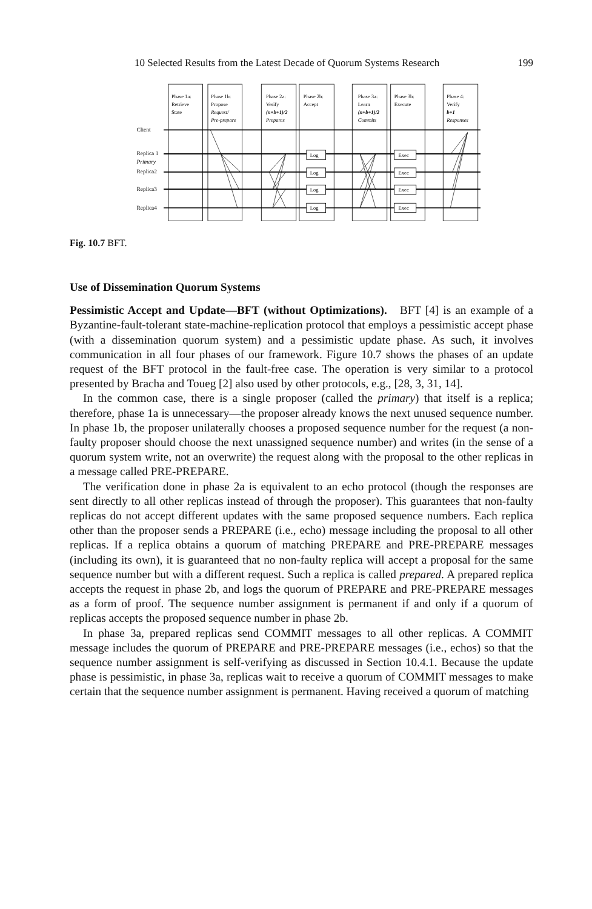10 Selected Results from the Latest Decade of Quorum Systems Research 199
Log
Log
Log
Log
Exec
Exec
Exec
Exec
Client
Replica 1
Primary
Replica2
Replica3
Replica4
Phase 1a:
Retrieve
State
Phase 1b:
Propose
Request/
Pre-prepare
Phase 2a:
Verify
(n+b+1)/2
Prepares
Phase 2b:
Accept
Phase 3a:
Learn
(n+b+1)/2
Commits
Phase 3b:
Execute
Phase 4:
Verify
b+1
Responses
Fig. 10.7 BFT.
Use of Dissemination Quorum Systems
Pessimistic Accept and Update—BFT (without Optimizations). BFT [4] is an example of a Byzantine-fault-tolerant state-machine-replication protocol that employs a pessimistic accept phase (with a dissemination quorum system) and a pessimistic update phase. As such, it involves communication in all four phases of our framework. Figure 10.7 shows the phases of an update request of the BFT protocol in the fault-free case. The operation is very similar to a protocol presented by Bracha and Toueg [2] also used by other protocols, e.g., [28, 3, 31, 14].
In the common case, there is a single proposer (called the primary) that itself is a replica; therefore, phase 1a is unnecessary—the proposer already knows the next unused sequence number. In phase 1b, the proposer unilaterally chooses a proposed sequence number for the request (a non-faulty proposer should choose the next unassigned sequence number) and writes (in the sense of a quorum system write, not an overwrite) the request along with the proposal to the other replicas in a message called PRE-PREPARE.
The verification done in phase 2a is equivalent to an echo protocol (though the responses are sent directly to all other replicas instead of through the proposer). This guarantees that non-faulty replicas do not accept different updates with the same proposed sequence numbers. Each replica other than the proposer sends a PREPARE (i.e., echo) message including the proposal to all other replicas. If a replica obtains a quorum of matching PREPARE and PRE-PREPARE messages (including its own), it is guaranteed that no non-faulty replica will accept a proposal for the same sequence number but with a different request. Such a replica is called prepared. A prepared replica accepts the request in phase 2b, and logs the quorum of PREPARE and PRE-PREPARE messages as a form of proof. The sequence number assignment is permanent if and only if a quorum of replicas accepts the proposed sequence number in phase 2b.
In phase 3a, prepared replicas send COMMIT messages to all other replicas. A COMMIT message includes the quorum of PREPARE and PRE-PREPARE messages (i.e., echos) so that the sequence number assignment is self-verifying as discussed in Section 10.4.1. Because the update phase is pessimistic, in phase 3a, replicas wait to receive a quorum of COMMIT messages to make certain that the sequence number assignment is permanent. Having received a quorum of matching